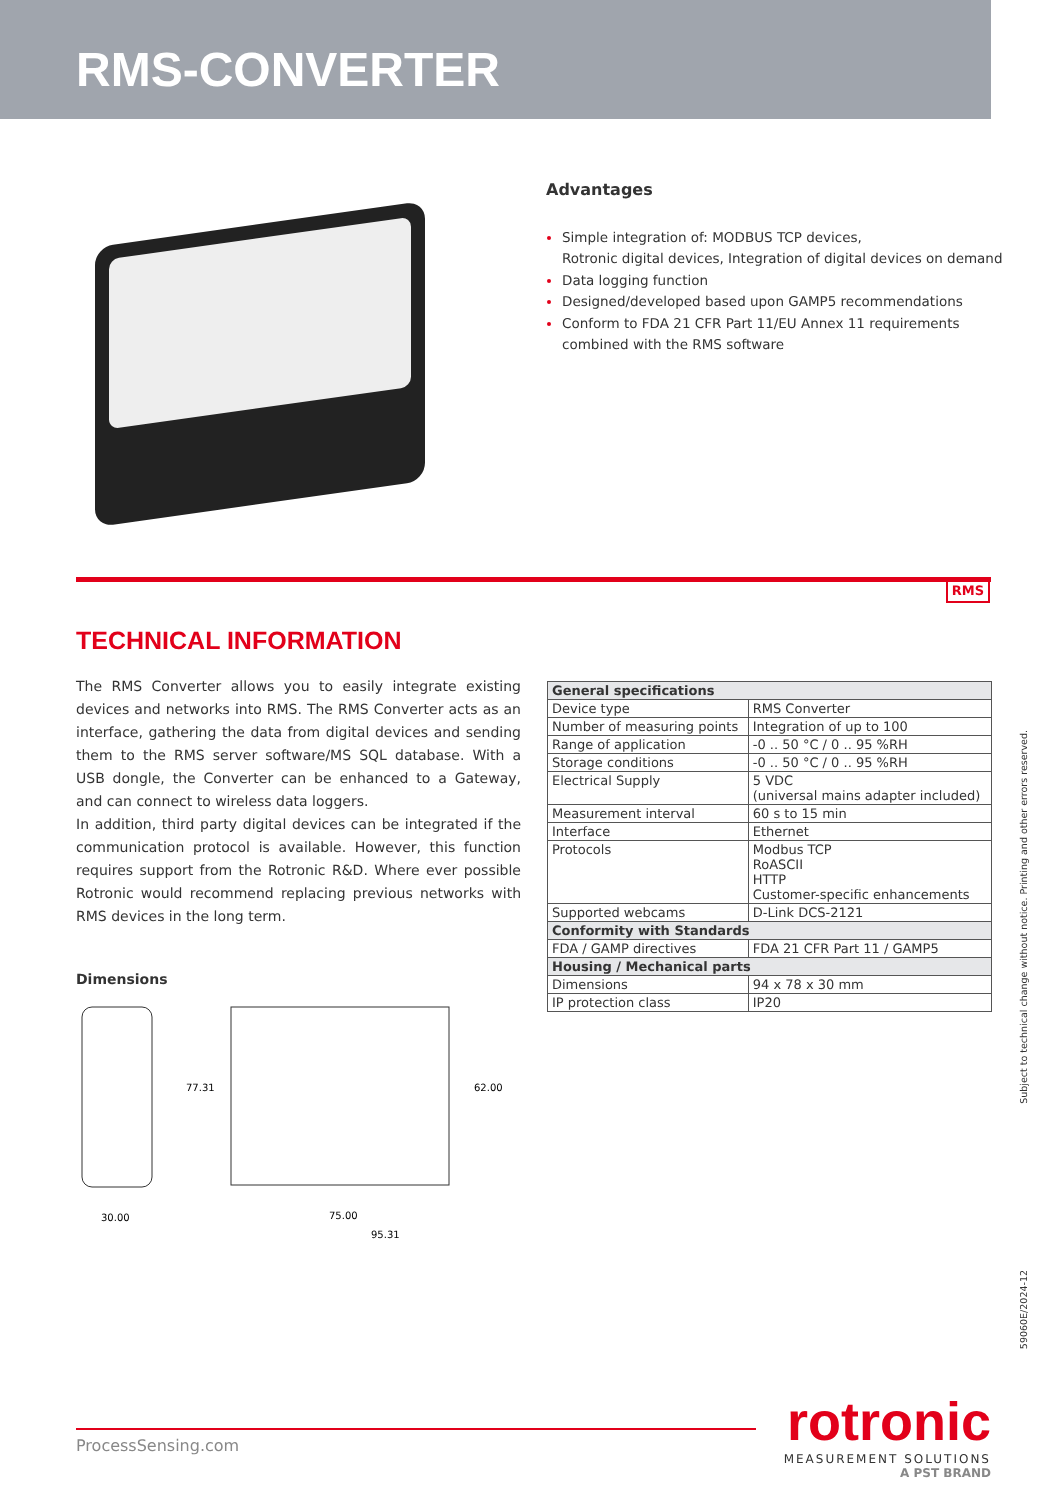RMS-CONVERTER
Advantages
Simple integration of: MODBUS TCP devices,
Rotronic digital devices, Integration of digital devices on demand
Data logging function
Designed/developed based upon GAMP5 recommendations
Conform to FDA 21 CFR Part 11/EU Annex 11 requirements
combined with the RMS software
RMS
TECHNICAL INFORMATION
The RMS Converter allows you to easily integrate existing devices and networks into RMS. The RMS Converter acts as an interface, gathering the data from digital devices and sending them to the RMS server software/MS SQL database. With a USB dongle, the Converter can be enhanced to a Gateway, and can connect to wireless data loggers.
In addition, third party digital devices can be integrated if the communication protocol is available. However, this function requires support from the Rotronic R&D. Where ever possible Rotronic would recommend replacing previous networks with RMS devices in the long term.
Dimensions
77.31
62.00
30.00
75.00
95.31
| General specifications | |
| --- | --- |
| Device type | RMS Converter |
| Number of measuring points | Integration of up to 100 |
| Range of application | -0 .. 50 °C / 0 .. 95 %RH |
| Storage conditions | -0 .. 50 °C / 0 .. 95 %RH |
| Electrical Supply | 5 VDC (universal mains adapter included) |
| Measurement interval | 60 s to 15 min |
| Interface | Ethernet |
| Protocols | Modbus TCP RoASCII HTTP Customer-specific enhancements |
| Supported webcams | D-Link DCS-2121 |
| Conformity with Standards | |
| FDA / GAMP directives | FDA 21 CFR Part 11 / GAMP5 |
| Housing / Mechanical parts | |
| Dimensions | 94 x 78 x 30 mm |
| IP protection class | IP20 |
Subject to technical change without notice. Printing and other errors reserved.
59060E/2024-12
ProcessSensing.com
rotronic
MEASUREMENT SOLUTIONS
A PST BRAND